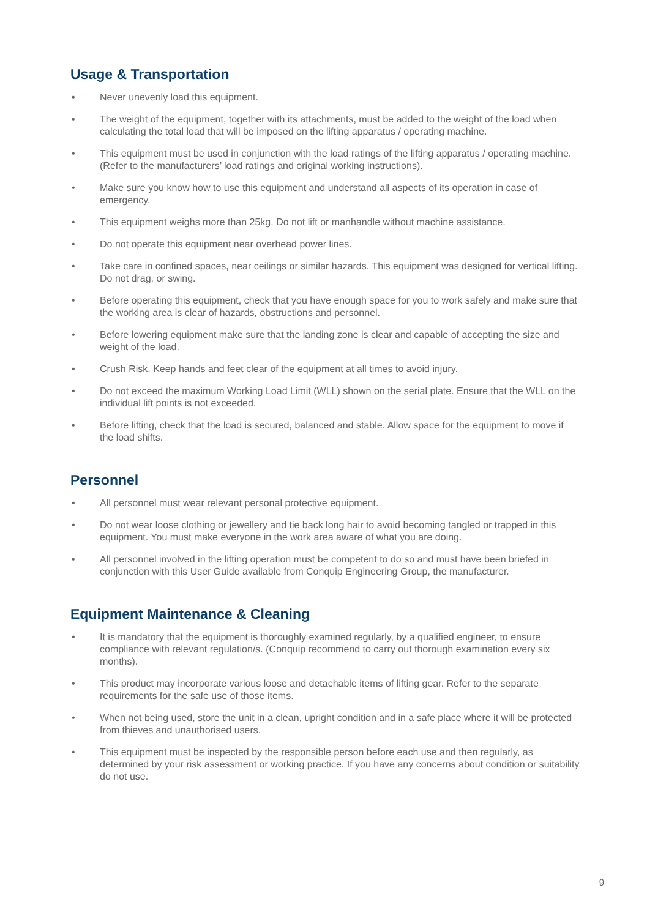Usage & Transportation
• Never unevenly load this equipment.
• The weight of the equipment, together with its attachments, must be added to the weight of the load when calculating the total load that will be imposed on the lifting apparatus / operating machine.
• This equipment must be used in conjunction with the load ratings of the lifting apparatus / operating machine. (Refer to the manufacturers’ load ratings and original working instructions).
• Make sure you know how to use this equipment and understand all aspects of its operation in case of emergency.
• This equipment weighs more than 25kg. Do not lift or manhandle without machine assistance.
• Do not operate this equipment near overhead power lines.
• Take care in confined spaces, near ceilings or similar hazards. This equipment was designed for vertical lifting. Do not drag, or swing.
• Before operating this equipment, check that you have enough space for you to work safely and make sure that the working area is clear of hazards, obstructions and personnel.
• Before lowering equipment make sure that the landing zone is clear and capable of accepting the size and weight of the load.
• Crush Risk. Keep hands and feet clear of the equipment at all times to avoid injury.
• Do not exceed the maximum Working Load Limit (WLL) shown on the serial plate. Ensure that the WLL on the individual lift points is not exceeded.
• Before lifting, check that the load is secured, balanced and stable. Allow space for the equipment to move if the load shifts.
Personnel
• All personnel must wear relevant personal protective equipment.
• Do not wear loose clothing or jewellery and tie back long hair to avoid becoming tangled or trapped in this equipment. You must make everyone in the work area aware of what you are doing.
• All personnel involved in the lifting operation must be competent to do so and must have been briefed in conjunction with this User Guide available from Conquip Engineering Group, the manufacturer.
Equipment Maintenance & Cleaning
• It is mandatory that the equipment is thoroughly examined regularly, by a qualified engineer, to ensure compliance with relevant regulation/s. (Conquip recommend to carry out thorough examination every six months).
• This product may incorporate various loose and detachable items of lifting gear. Refer to the separate requirements for the safe use of those items.
• When not being used, store the unit in a clean, upright condition and in a safe place where it will be protected from thieves and unauthorised users.
• This equipment must be inspected by the responsible person before each use and then regularly, as determined by your risk assessment or working practice. If you have any concerns about condition or suitability do not use.
9